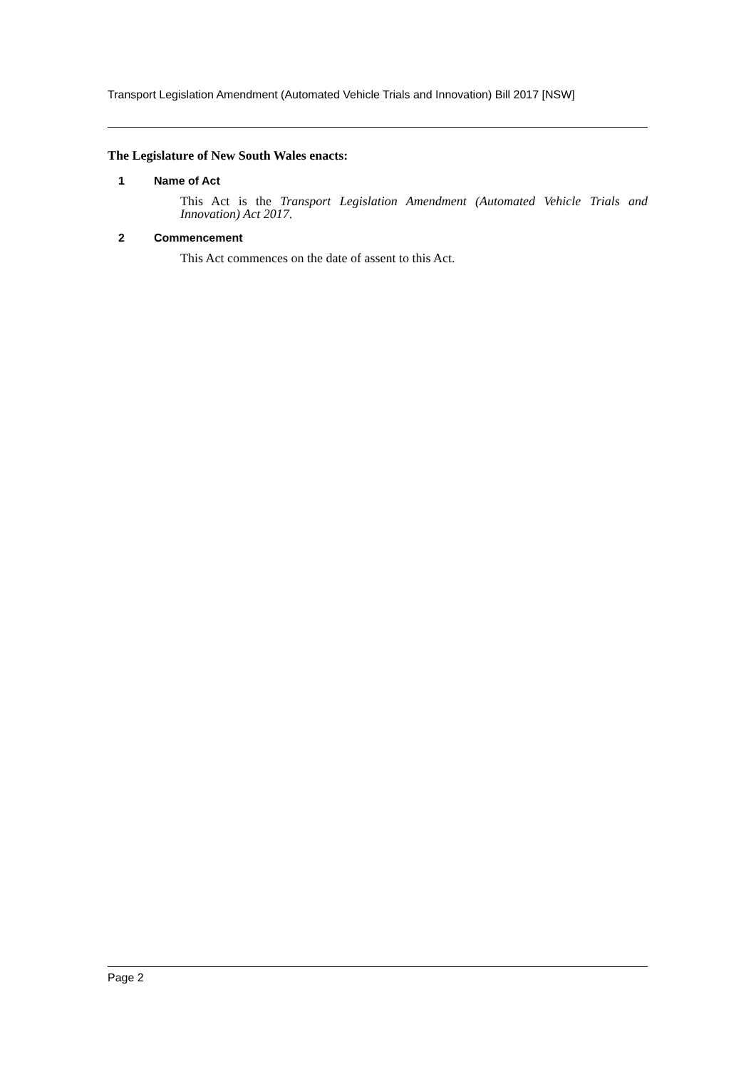Transport Legislation Amendment (Automated Vehicle Trials and Innovation) Bill 2017 [NSW]
The Legislature of New South Wales enacts:
1 Name of Act
This Act is the Transport Legislation Amendment (Automated Vehicle Trials and Innovation) Act 2017.
2 Commencement
This Act commences on the date of assent to this Act.
Page 2